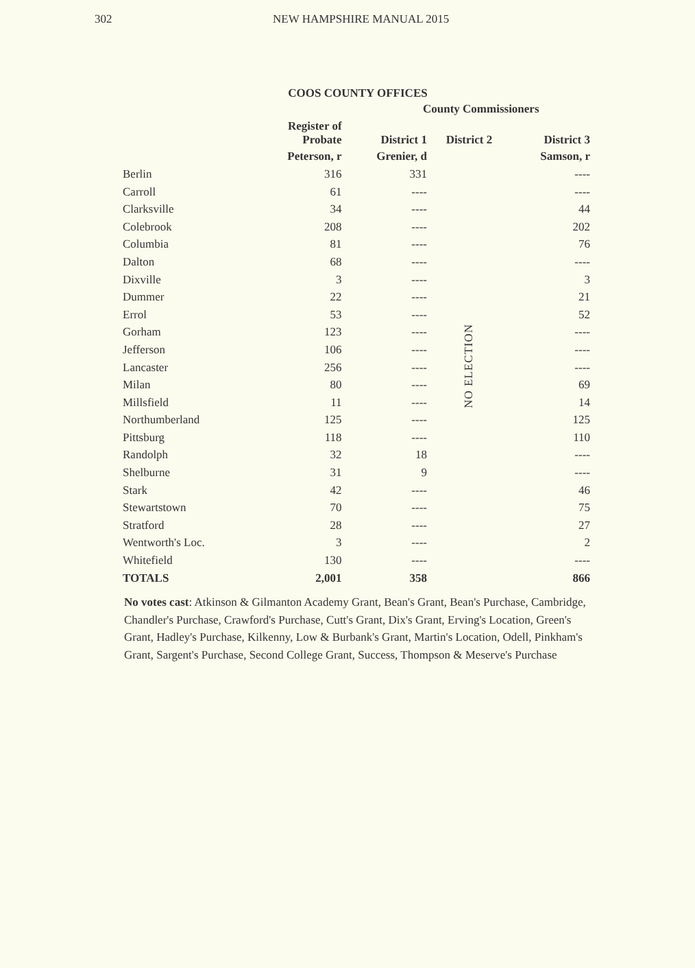302 NEW HAMPSHIRE MANUAL 2015
COOS COUNTY OFFICES
| | | County Commissioners | | |
| --- | --- | --- | --- | --- |
| | Register of Probate | District 1 | District 2 | District 3 |
| | Peterson, r | Grenier, d | | Samson, r |
| Berlin | 316 | 331 | NO ELECTION | ---- |
| Carroll | 61 | ---- | | ---- |
| Clarksville | 34 | ---- | | 44 |
| Colebrook | 208 | ---- | | 202 |
| Columbia | 81 | ---- | | 76 |
| Dalton | 68 | ---- | | ---- |
| Dixville | 3 | ---- | | 3 |
| Dummer | 22 | ---- | | 21 |
| Errol | 53 | ---- | | 52 |
| Gorham | 123 | ---- | | ---- |
| Jefferson | 106 | ---- | | ---- |
| Lancaster | 256 | ---- | | ---- |
| Milan | 80 | ---- | | 69 |
| Millsfield | 11 | ---- | | 14 |
| Northumberland | 125 | ---- | | 125 |
| Pittsburg | 118 | ---- | | 110 |
| Randolph | 32 | 18 | | ---- |
| Shelburne | 31 | 9 | | ---- |
| Stark | 42 | ---- | | 46 |
| Stewartstown | 70 | ---- | | 75 |
| Stratford | 28 | ---- | | 27 |
| Wentworth's Loc. | 3 | ---- | | 2 |
| Whitefield | 130 | ---- | | ---- |
| TOTALS | 2,001 | 358 | | 866 |
No votes cast: Atkinson & Gilmanton Academy Grant, Bean's Grant, Bean's Purchase, Cambridge, Chandler's Purchase, Crawford's Purchase, Cutt's Grant, Dix's Grant, Erving's Location, Green's Grant, Hadley's Purchase, Kilkenny, Low & Burbank's Grant, Martin's Location, Odell, Pinkham's Grant, Sargent's Purchase, Second College Grant, Success, Thompson & Meserve's Purchase